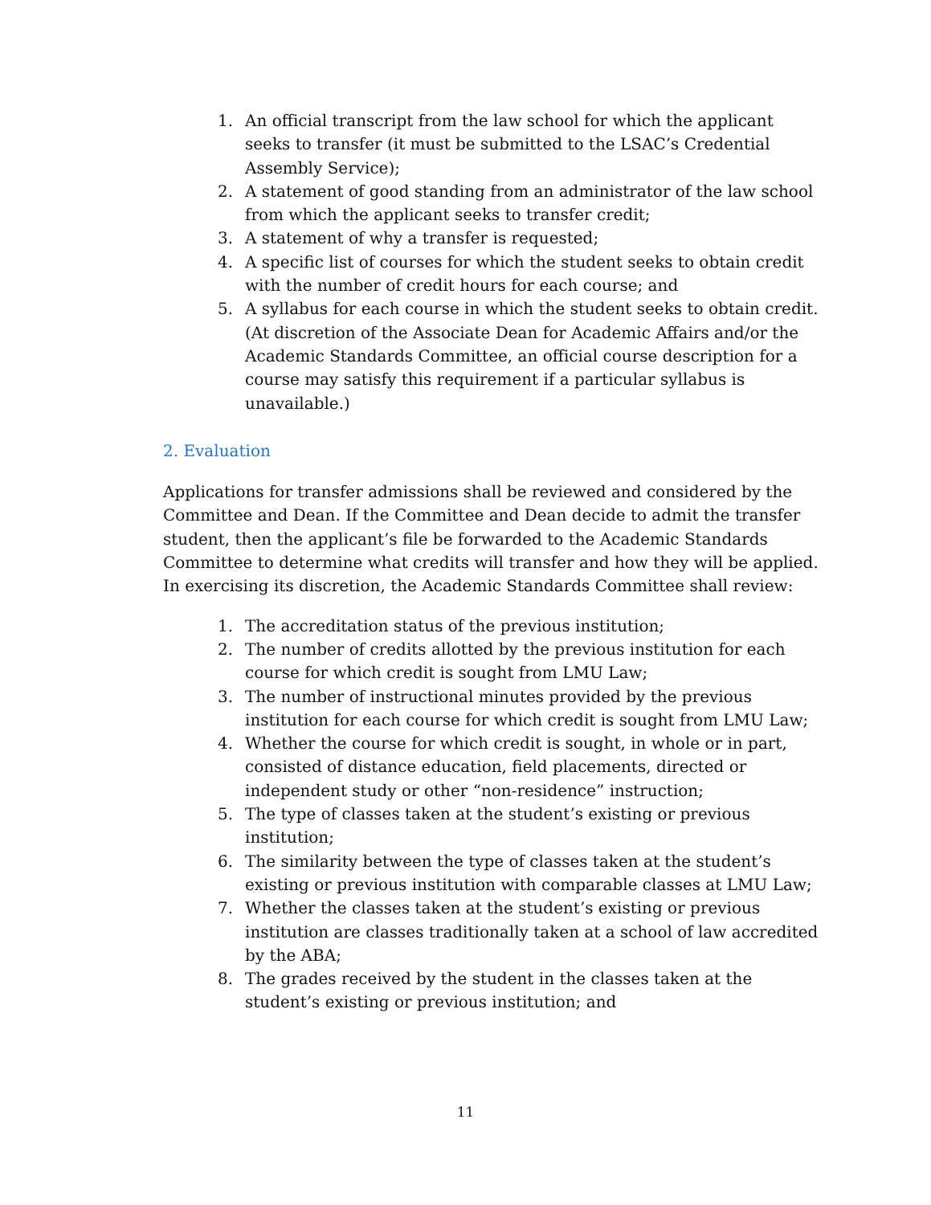1. An official transcript from the law school for which the applicant seeks to transfer (it must be submitted to the LSAC’s Credential Assembly Service);
2. A statement of good standing from an administrator of the law school from which the applicant seeks to transfer credit;
3. A statement of why a transfer is requested;
4. A specific list of courses for which the student seeks to obtain credit with the number of credit hours for each course; and
5. A syllabus for each course in which the student seeks to obtain credit. (At discretion of the Associate Dean for Academic Affairs and/or the Academic Standards Committee, an official course description for a course may satisfy this requirement if a particular syllabus is unavailable.)
2. Evaluation
Applications for transfer admissions shall be reviewed and considered by the Committee and Dean. If the Committee and Dean decide to admit the transfer student, then the applicant’s file be forwarded to the Academic Standards Committee to determine what credits will transfer and how they will be applied. In exercising its discretion, the Academic Standards Committee shall review:
1. The accreditation status of the previous institution;
2. The number of credits allotted by the previous institution for each course for which credit is sought from LMU Law;
3. The number of instructional minutes provided by the previous institution for each course for which credit is sought from LMU Law;
4. Whether the course for which credit is sought, in whole or in part, consisted of distance education, field placements, directed or independent study or other “non-residence” instruction;
5. The type of classes taken at the student’s existing or previous institution;
6. The similarity between the type of classes taken at the student’s existing or previous institution with comparable classes at LMU Law;
7. Whether the classes taken at the student’s existing or previous institution are classes traditionally taken at a school of law accredited by the ABA;
8. The grades received by the student in the classes taken at the student’s existing or previous institution; and
11